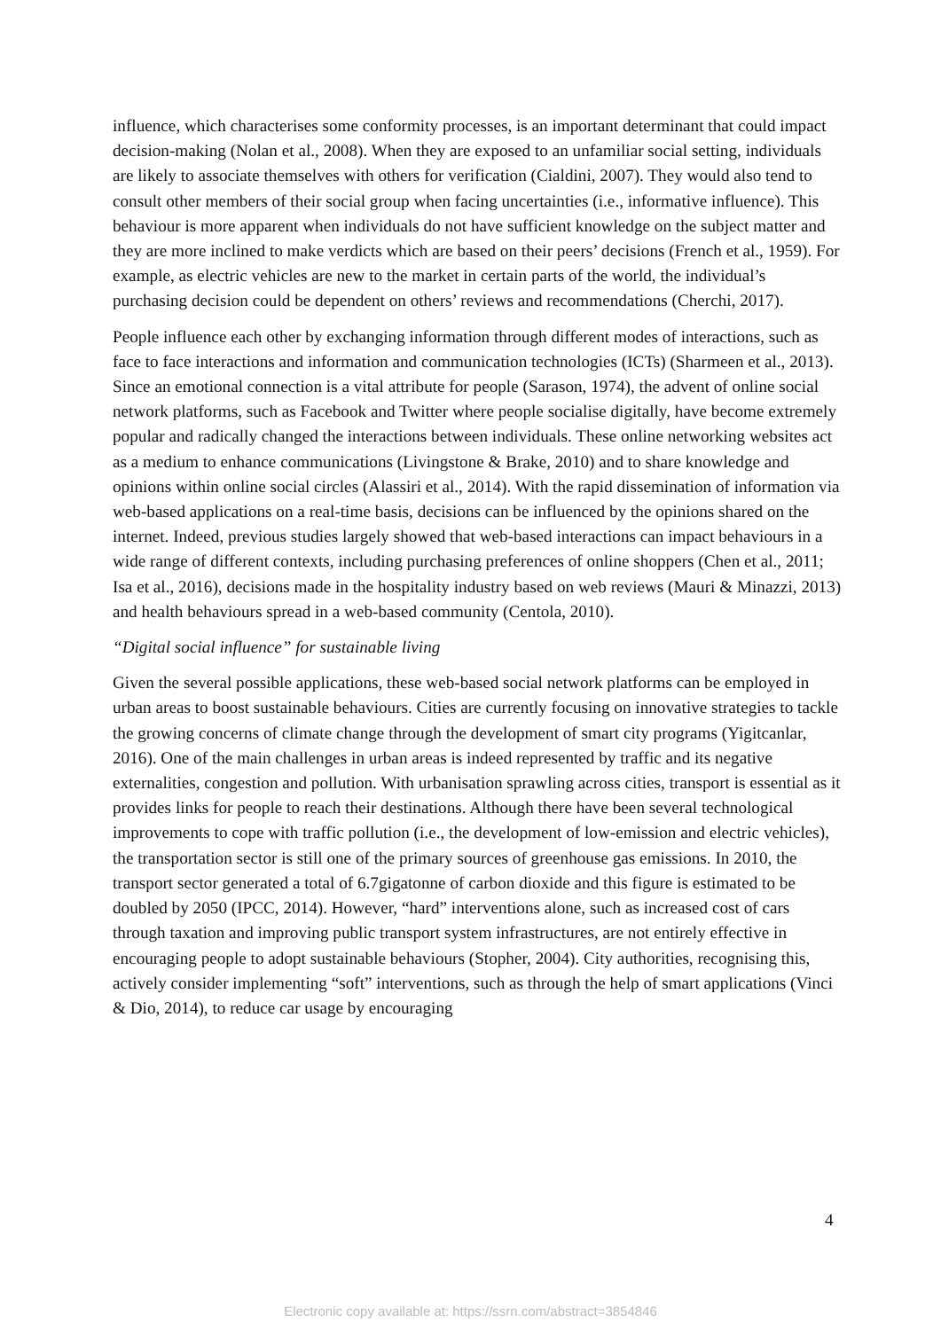influence, which characterises some conformity processes, is an important determinant that could impact decision-making (Nolan et al., 2008). When they are exposed to an unfamiliar social setting, individuals are likely to associate themselves with others for verification (Cialdini, 2007). They would also tend to consult other members of their social group when facing uncertainties (i.e., informative influence). This behaviour is more apparent when individuals do not have sufficient knowledge on the subject matter and they are more inclined to make verdicts which are based on their peers’ decisions (French et al., 1959). For example, as electric vehicles are new to the market in certain parts of the world, the individual’s purchasing decision could be dependent on others’ reviews and recommendations (Cherchi, 2017).
People influence each other by exchanging information through different modes of interactions, such as face to face interactions and information and communication technologies (ICTs) (Sharmeen et al., 2013). Since an emotional connection is a vital attribute for people (Sarason, 1974), the advent of online social network platforms, such as Facebook and Twitter where people socialise digitally, have become extremely popular and radically changed the interactions between individuals. These online networking websites act as a medium to enhance communications (Livingstone & Brake, 2010) and to share knowledge and opinions within online social circles (Alassiri et al., 2014). With the rapid dissemination of information via web-based applications on a real-time basis, decisions can be influenced by the opinions shared on the internet. Indeed, previous studies largely showed that web-based interactions can impact behaviours in a wide range of different contexts, including purchasing preferences of online shoppers (Chen et al., 2011; Isa et al., 2016), decisions made in the hospitality industry based on web reviews (Mauri & Minazzi, 2013) and health behaviours spread in a web-based community (Centola, 2010).
“Digital social influence” for sustainable living
Given the several possible applications, these web-based social network platforms can be employed in urban areas to boost sustainable behaviours. Cities are currently focusing on innovative strategies to tackle the growing concerns of climate change through the development of smart city programs (Yigitcanlar, 2016). One of the main challenges in urban areas is indeed represented by traffic and its negative externalities, congestion and pollution. With urbanisation sprawling across cities, transport is essential as it provides links for people to reach their destinations. Although there have been several technological improvements to cope with traffic pollution (i.e., the development of low-emission and electric vehicles), the transportation sector is still one of the primary sources of greenhouse gas emissions. In 2010, the transport sector generated a total of 6.7gigatonne of carbon dioxide and this figure is estimated to be doubled by 2050 (IPCC, 2014). However, “hard” interventions alone, such as increased cost of cars through taxation and improving public transport system infrastructures, are not entirely effective in encouraging people to adopt sustainable behaviours (Stopher, 2004). City authorities, recognising this, actively consider implementing “soft” interventions, such as through the help of smart applications (Vinci & Dio, 2014), to reduce car usage by encouraging
4
Electronic copy available at: https://ssrn.com/abstract=3854846